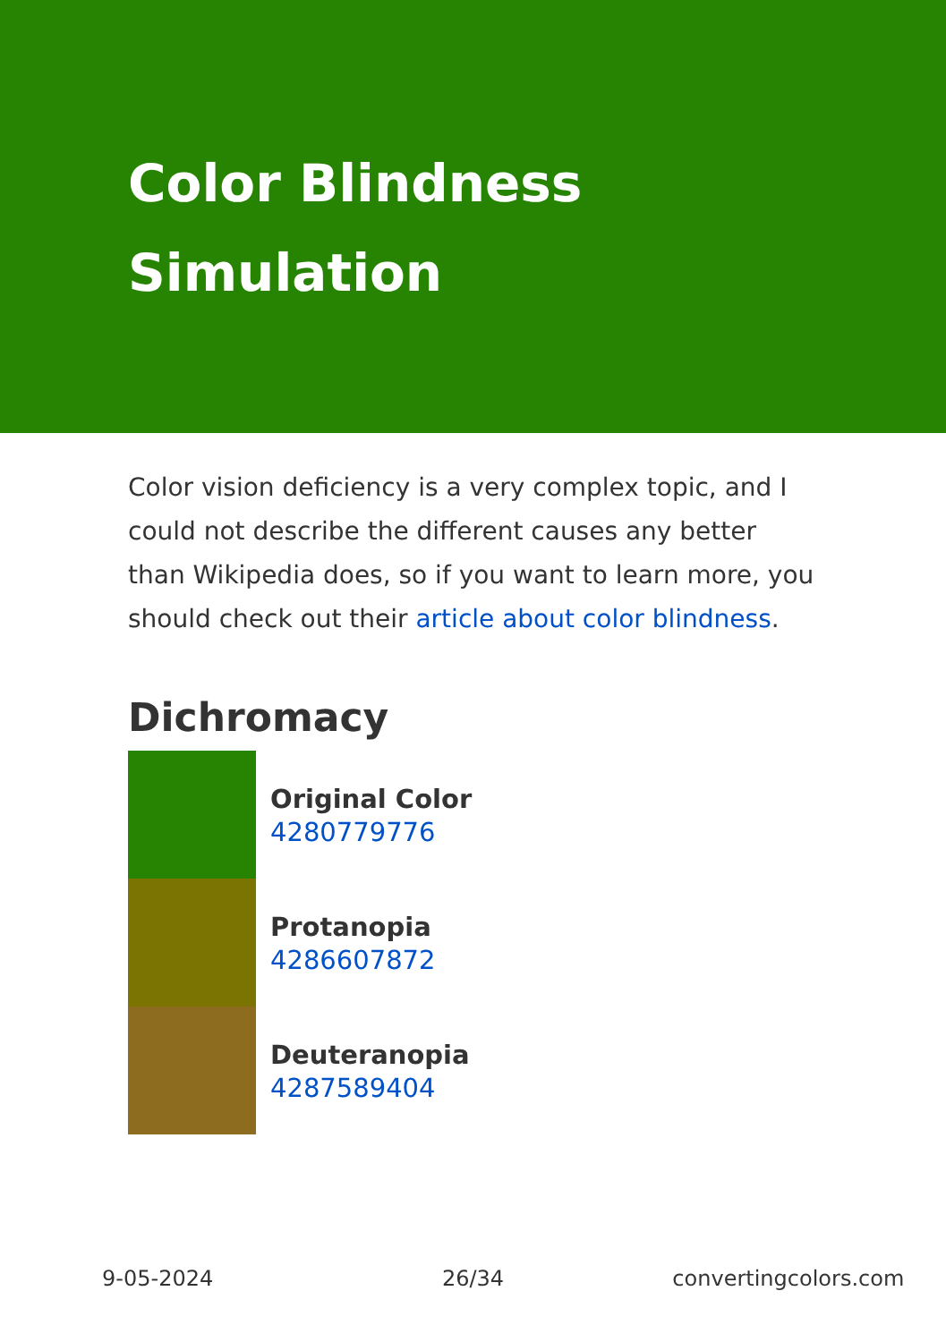Color Blindness
Simulation
Color vision deficiency is a very complex topic, and I could not describe the different causes any better than Wikipedia does, so if you want to learn more, you should check out their article about color blindness.
Dichromacy
Original Color
4280779776
Protanopia
4286607872
Deuteranopia
4287589404
9-05-2024 26/34 convertingcolors.com